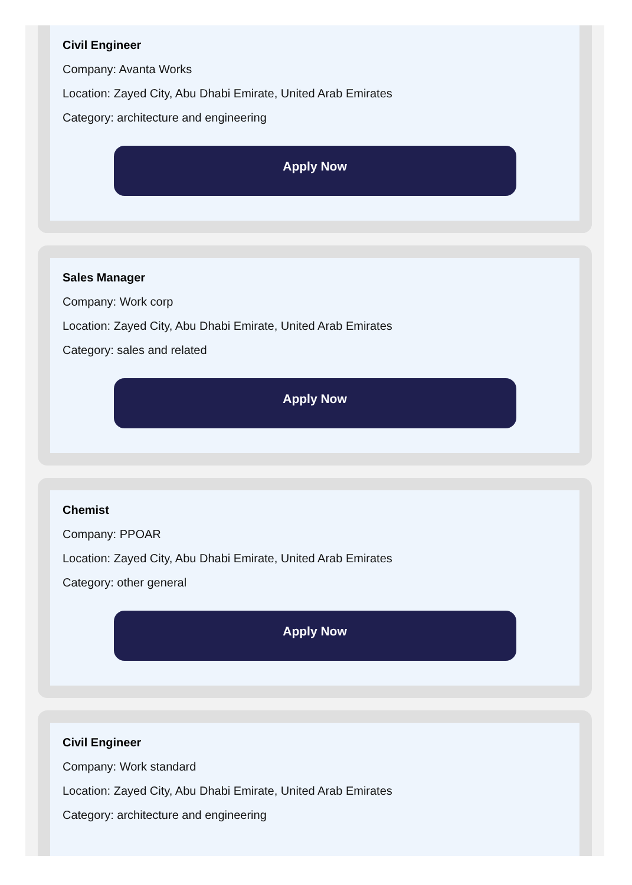Civil Engineer
Company: Avanta Works
Location: Zayed City, Abu Dhabi Emirate, United Arab Emirates
Category: architecture and engineering
Apply Now
Sales Manager
Company: Work corp
Location: Zayed City, Abu Dhabi Emirate, United Arab Emirates
Category: sales and related
Apply Now
Chemist
Company: PPOAR
Location: Zayed City, Abu Dhabi Emirate, United Arab Emirates
Category: other general
Apply Now
Civil Engineer
Company: Work standard
Location: Zayed City, Abu Dhabi Emirate, United Arab Emirates
Category: architecture and engineering